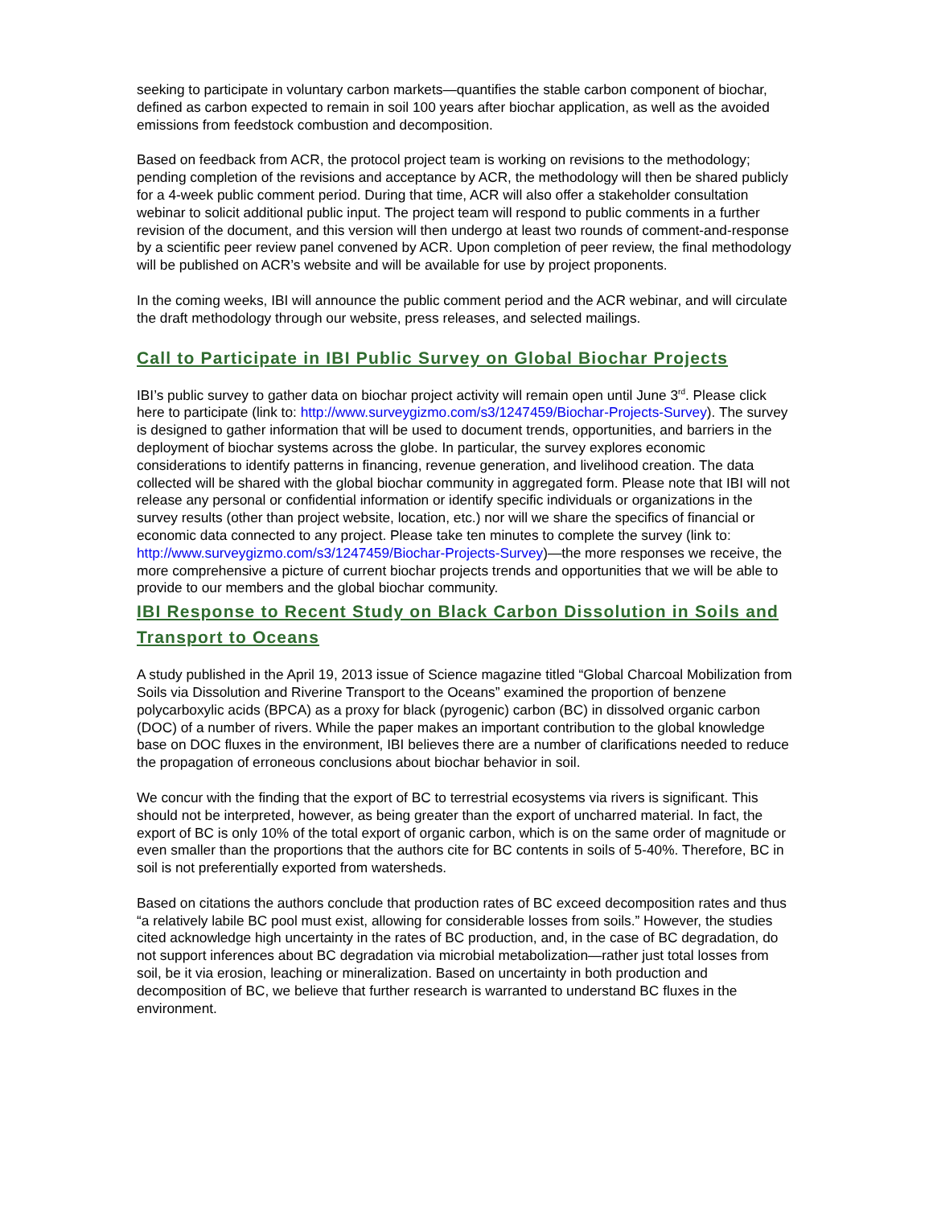seeking to participate in voluntary carbon markets—quantifies the stable carbon component of biochar, defined as carbon expected to remain in soil 100 years after biochar application, as well as the avoided emissions from feedstock combustion and decomposition.
Based on feedback from ACR, the protocol project team is working on revisions to the methodology; pending completion of the revisions and acceptance by ACR, the methodology will then be shared publicly for a 4-week public comment period. During that time, ACR will also offer a stakeholder consultation webinar to solicit additional public input. The project team will respond to public comments in a further revision of the document, and this version will then undergo at least two rounds of comment-and-response by a scientific peer review panel convened by ACR. Upon completion of peer review, the final methodology will be published on ACR’s website and will be available for use by project proponents.
In the coming weeks, IBI will announce the public comment period and the ACR webinar, and will circulate the draft methodology through our website, press releases, and selected mailings.
Call to Participate in IBI Public Survey on Global Biochar Projects
IBI’s public survey to gather data on biochar project activity will remain open until June 3<sup>rd</sup>. Please click here to participate (link to: http://www.surveygizmo.com/s3/1247459/Biochar-Projects-Survey). The survey is designed to gather information that will be used to document trends, opportunities, and barriers in the deployment of biochar systems across the globe. In particular, the survey explores economic considerations to identify patterns in financing, revenue generation, and livelihood creation. The data collected will be shared with the global biochar community in aggregated form. Please note that IBI will not release any personal or confidential information or identify specific individuals or organizations in the survey results (other than project website, location, etc.) nor will we share the specifics of financial or economic data connected to any project. Please take ten minutes to complete the survey (link to: http://www.surveygizmo.com/s3/1247459/Biochar-Projects-Survey)—the more responses we receive, the more comprehensive a picture of current biochar projects trends and opportunities that we will be able to provide to our members and the global biochar community.
IBI Response to Recent Study on Black Carbon Dissolution in Soils and Transport to Oceans
A study published in the April 19, 2013 issue of Science magazine titled “Global Charcoal Mobilization from Soils via Dissolution and Riverine Transport to the Oceans” examined the proportion of benzene polycarboxylic acids (BPCA) as a proxy for black (pyrogenic) carbon (BC) in dissolved organic carbon (DOC) of a number of rivers. While the paper makes an important contribution to the global knowledge base on DOC fluxes in the environment, IBI believes there are a number of clarifications needed to reduce the propagation of erroneous conclusions about biochar behavior in soil.
We concur with the finding that the export of BC to terrestrial ecosystems via rivers is significant. This should not be interpreted, however, as being greater than the export of uncharred material. In fact, the export of BC is only 10% of the total export of organic carbon, which is on the same order of magnitude or even smaller than the proportions that the authors cite for BC contents in soils of 5-40%. Therefore, BC in soil is not preferentially exported from watersheds.
Based on citations the authors conclude that production rates of BC exceed decomposition rates and thus “a relatively labile BC pool must exist, allowing for considerable losses from soils.” However, the studies cited acknowledge high uncertainty in the rates of BC production, and, in the case of BC degradation, do not support inferences about BC degradation via microbial metabolization—rather just total losses from soil, be it via erosion, leaching or mineralization. Based on uncertainty in both production and decomposition of BC, we believe that further research is warranted to understand BC fluxes in the environment.